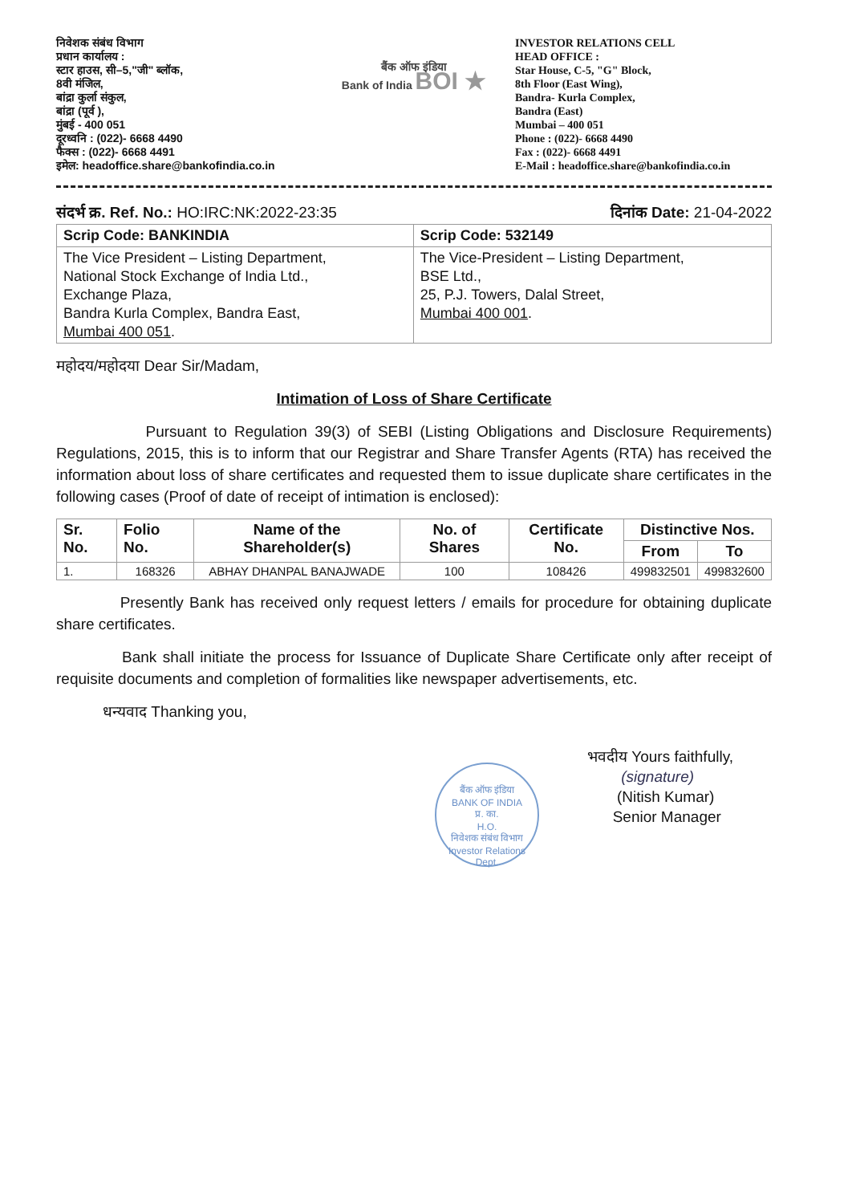निवेशक संबंध विभाग
प्रधान कार्यालय :
स्टार हाउस, सी–5,"जी" ब्लॉक,
8वी मंजिल,
बांद्रा कुर्ला संकुल,
बांद्रा (पूर्व ),
मुंबई - 400 051
दूरध्वनि : (022)- 6668 4490
फैक्स : (022)- 6668 4491
इमेल: headoffice.share@bankofindia.co.in
बैंक ऑफ इंडिया
Bank of India BOI ★
INVESTOR RELATIONS CELL
HEAD OFFICE :
Star House, C-5, "G" Block,
8th Floor (East Wing),
Bandra- Kurla Complex,
Bandra (East)
Mumbai – 400 051
Phone : (022)- 6668 4490
Fax : (022)- 6668 4491
E-Mail : headoffice.share@bankofindia.co.in
संदर्भ क्र. Ref. No.: HO:IRC:NK:2022-23:35 दिनांक Date: 21-04-2022
| Scrip Code: BANKINDIA | Scrip Code: 532149 |
| The Vice President – Listing Department, National Stock Exchange of India Ltd., Exchange Plaza, Bandra Kurla Complex, Bandra East, Mumbai 400 051 . | The Vice-President – Listing Department, BSE Ltd., 25, P.J. Towers, Dalal Street, Mumbai 400 001 . |
महोदय/महोदया Dear Sir/Madam,
Intimation of Loss of Share Certificate
Pursuant to Regulation 39(3) of SEBI (Listing Obligations and Disclosure Requirements) Regulations, 2015, this is to inform that our Registrar and Share Transfer Agents (RTA) has received the information about loss of share certificates and requested them to issue duplicate share certificates in the following cases (Proof of date of receipt of intimation is enclosed):
| Sr. No. | Folio No. | Name of the Shareholder(s) | No. of Shares | Certificate No. | Distinctive Nos. | |
| --- | --- | --- | --- | --- | --- | --- |
| | | | | | From | To |
| 1. | 168326 | ABHAY DHANPAL BANAJWADE | 100 | 108426 | 499832501 | 499832600 |
Presently Bank has received only request letters / emails for procedure for obtaining duplicate share certificates.
Bank shall initiate the process for Issuance of Duplicate Share Certificate only after receipt of requisite documents and completion of formalities like newspaper advertisements, etc.
धन्यवाद Thanking you,
बैंक ऑफ इंडिया
BANK OF INDIA
प्र. का.
H.O.
निवेशक संबंध विभाग
Investor Relations Dept.
भवदीय Yours faithfully,
(signature)
(Nitish Kumar)
Senior Manager